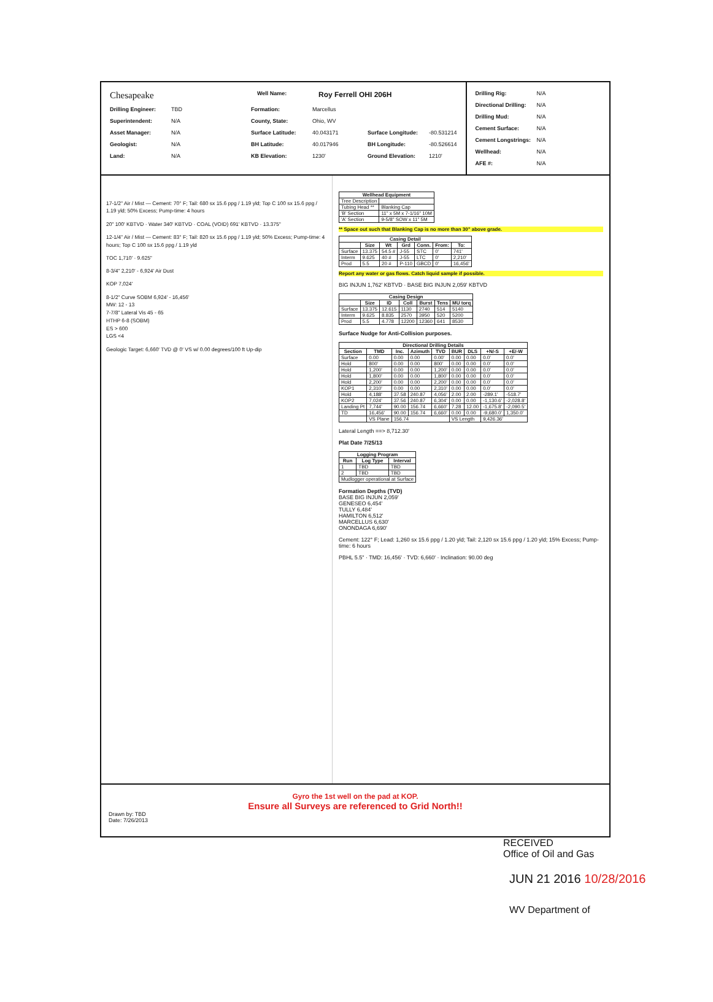Chesapeake Well Name: Roy Ferrell OHI 206H
Drilling Engineer: TBD Formation: Marcellus
Superintendent: N/A County, State: Ohio, WV
Asset Manager: N/A Surface Latitude: 40.043171 Surface Longitude: -80.531214
Geologist: N/A BH Latitude: 40.017946 BH Longitude: -80.526614
Land: N/A KB Elevation: 1230' Ground Elevation: 1210'
Drilling Rig: N/A
Directional Drilling: N/A
Drilling Mud: N/A
Cement Surface: N/A
Cement Longstrings: N/A
Wellhead: N/A
AFE #: N/A
17-1/2" Air / Mist — Cement: 70° F; Tail: 680 sx 15.6 ppg / 1.19 yld; Top C 100 sx 15.6 ppg / 1.19 yld; 50% Excess; Pump-time: 4 hours
20" 100' KBTVD · Water 340' KBTVD · COAL (VOID) 691' KBTVD · 13.375"
12-1/4" Air / Mist — Cement: 83° F; Tail: 820 sx 15.6 ppg / 1.19 yld; 50% Excess; Pump-time: 4 hours; Top C 100 sx 15.6 ppg / 1.19 yld
TOC 1,710' · 9.625"
8-3/4" 2,210' - 6,924' Air Dust
KOP 7,024'
8-1/2" Curve SOBM 6,924' - 16,456'
MW: 12 - 13
7-7/8" Lateral Vis 45 - 65
HTHP 6-8 (SOBM)
ES > 600
LGS <4
Geologic Target: 6,660' TVD @ 0' VS w/ 0.00 degrees/100 ft Up-dip
| Wellhead Equipment | |
| --- | --- |
| Tree Description | |
| Tubing Head ** | Blanking Cap |
| 'B' Section | 11" x 5M x 7-1/16" 10M |
| 'A' Section | 9-5/8" SOW x 11" 5M |
** Space out such that Blanking Cap is no more than 30" above grade.
| Casing Detail | | | | | | |
| --- | --- | --- | --- | --- | --- | --- |
| | Size | Wt | Grd | Conn. | From: | To: |
| Surface | 13.375 | 54.5 # | J-55 | STC | 0' | 741' |
| Interm | 9.625 | 40 # | J-55 | LTC | 0' | 2,210' |
| Prod | 5.5 | 20 # | P-110 | GBCD | 0' | 16,456' |
Report any water or gas flows. Catch liquid sample if possible.
BIG INJUN 1,762' KBTVD · BASE BIG INJUN 2,059' KBTVD
| Casing Design | | | | | | |
| --- | --- | --- | --- | --- | --- | --- |
| | Size | ID | Coll | Burst | Tens | MU torq |
| Surface | 13.375 | 12.615 | 1130 | 2740 | 514 | 5140 |
| Interm | 9.625 | 8.835 | 2570 | 3950 | 520 | 5200 |
| Prod | 5.5 | 4.778 | 12200 | 12360 | 641 | 8530 |
Surface Nudge for Anti-Collision purposes.
| Directional Drilling Details | | | | | | | | |
| --- | --- | --- | --- | --- | --- | --- | --- | --- |
| Section | TMD | Inc. | Azimuth | TVD | BUR | DLS | +N/-S | +E/-W |
| Surface | 0.00 | 0.00 | 0.00 | 0.00' | 0.00 | 0.00 | 0.0' | 0.0' |
| Hold | 800' | 0.00 | 0.00 | 800' | 0.00 | 0.00 | 0.0' | 0.0' |
| Hold | 1,200' | 0.00 | 0.00 | 1,200' | 0.00 | 0.00 | 0.0' | 0.0' |
| Hold | 1,800' | 0.00 | 0.00 | 1,800' | 0.00 | 0.00 | 0.0' | 0.0' |
| Hold | 2,200' | 0.00 | 0.00 | 2,200' | 0.00 | 0.00 | 0.0' | 0.0' |
| KOP1 | 2,310' | 0.00 | 0.00 | 2,310' | 0.00 | 0.00 | 0.0' | 0.0' |
| Hold | 4,188' | 37.58 | 240.87 | 4,056' | 2.00 | 2.00 | -289.1' | -518.7' |
| KOP2 | 7,024' | 37.56 | 240.87 | 6,304' | 0.00 | 0.00 | -1,130.6' | -2,028.8' |
| Landing Pt | 7,744' | 90.00 | 156.74 | 6,660' | 7.28 | 12.00 | -1,675.8' | -2,090.5' |
| TD | 16,456' | 90.00 | 156.74 | 6,660' | 0.00 | 0.00 | -9,680.0' | 1,350.0' |
| | VS Plane | 156.74 | | | VS Length | | 9,426.36' | |
Lateral Length ==> 8,712.30'
Plat Date 7/25/13
| Logging Program | | |
| --- | --- | --- |
| Run | Log Type | Interval |
| 1 | TBD | TBD |
| 2 | TBD | TBD |
| Mudlogger operational at Surface | | |
Formation Depths (TVD)
BASE BIG INJUN 2,059'
GENESEO 6,454'
TULLY 6,484'
HAMILTON 6,512'
MARCELLUS 6,630'
ONONDAGA 6,690'
Cement: 122° F; Lead: 1,260 sx 15.6 ppg / 1.20 yld; Tail: 2,120 sx 15.6 ppg / 1.20 yld; 15% Excess; Pump-time: 6 hours
PBHL 5.5" · TMD: 16,456' · TVD: 6,660' · Inclination: 90.00 deg
Gyro the 1st well on the pad at KOP.
Ensure all Surveys are referenced to Grid North!!
Drawn by: TBD
Date: 7/26/2013
RECEIVED
Office of Oil and Gas
JUN 21 2016 10/28/2016
WV Department of